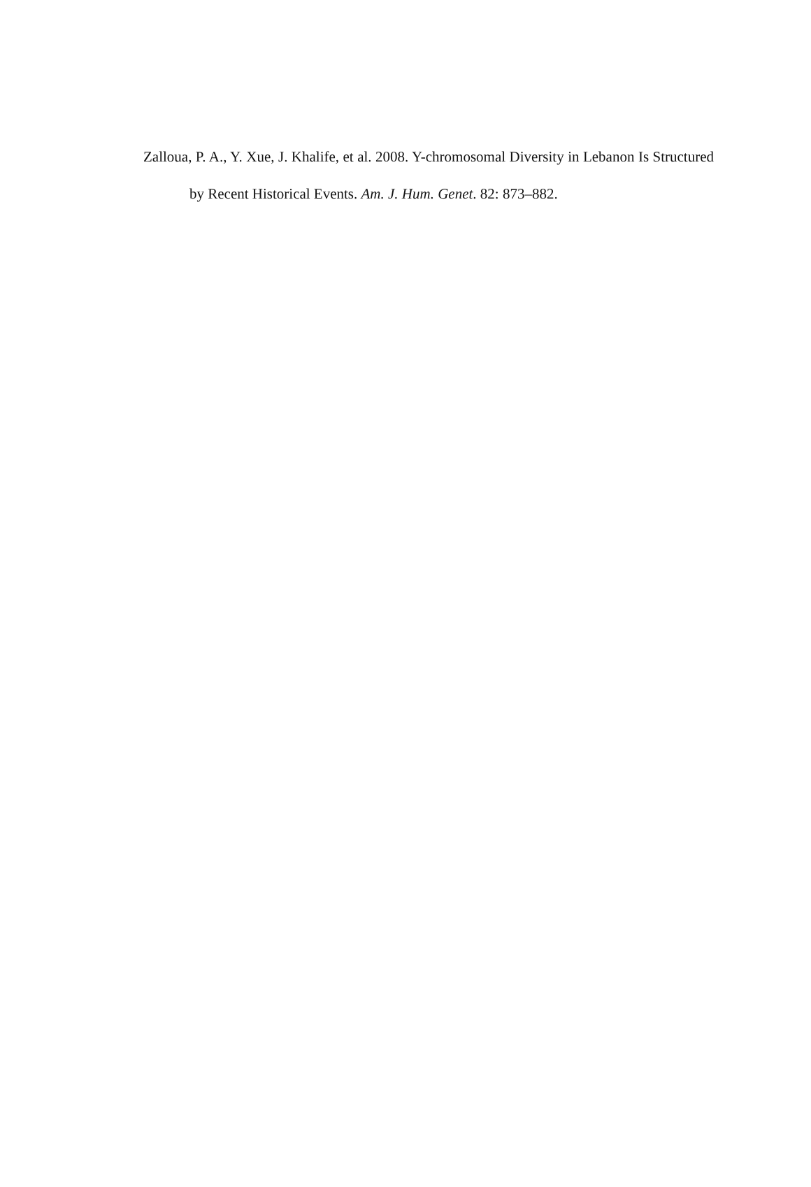Zalloua, P. A., Y. Xue, J. Khalife, et al. 2008. Y-chromosomal Diversity in Lebanon Is Structured by Recent Historical Events. Am. J. Hum. Genet. 82: 873–882.